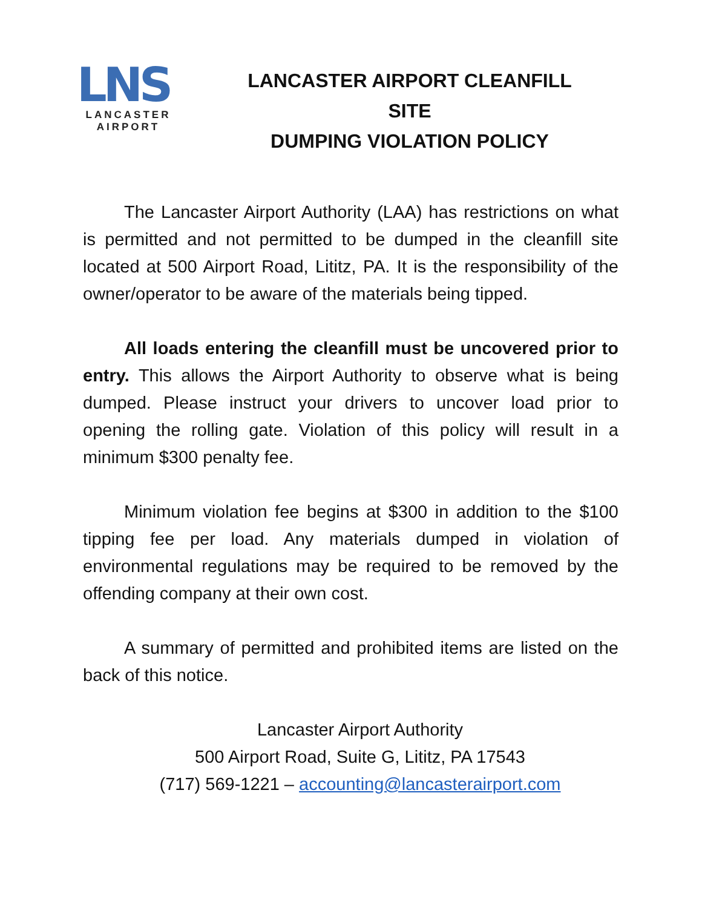LNS
LANCASTER
AIRPORT
LANCASTER AIRPORT CLEANFILL SITE
DUMPING VIOLATION POLICY
The Lancaster Airport Authority (LAA) has restrictions on what is permitted and not permitted to be dumped in the cleanfill site located at 500 Airport Road, Lititz, PA. It is the responsibility of the owner/operator to be aware of the materials being tipped.
All loads entering the cleanfill must be uncovered prior to entry. This allows the Airport Authority to observe what is being dumped. Please instruct your drivers to uncover load prior to opening the rolling gate. Violation of this policy will result in a minimum $300 penalty fee.
Minimum violation fee begins at $300 in addition to the $100 tipping fee per load. Any materials dumped in violation of environmental regulations may be required to be removed by the offending company at their own cost.
A summary of permitted and prohibited items are listed on the back of this notice.
Lancaster Airport Authority
500 Airport Road, Suite G, Lititz, PA 17543
(717) 569-1221 – accounting@lancasterairport.com